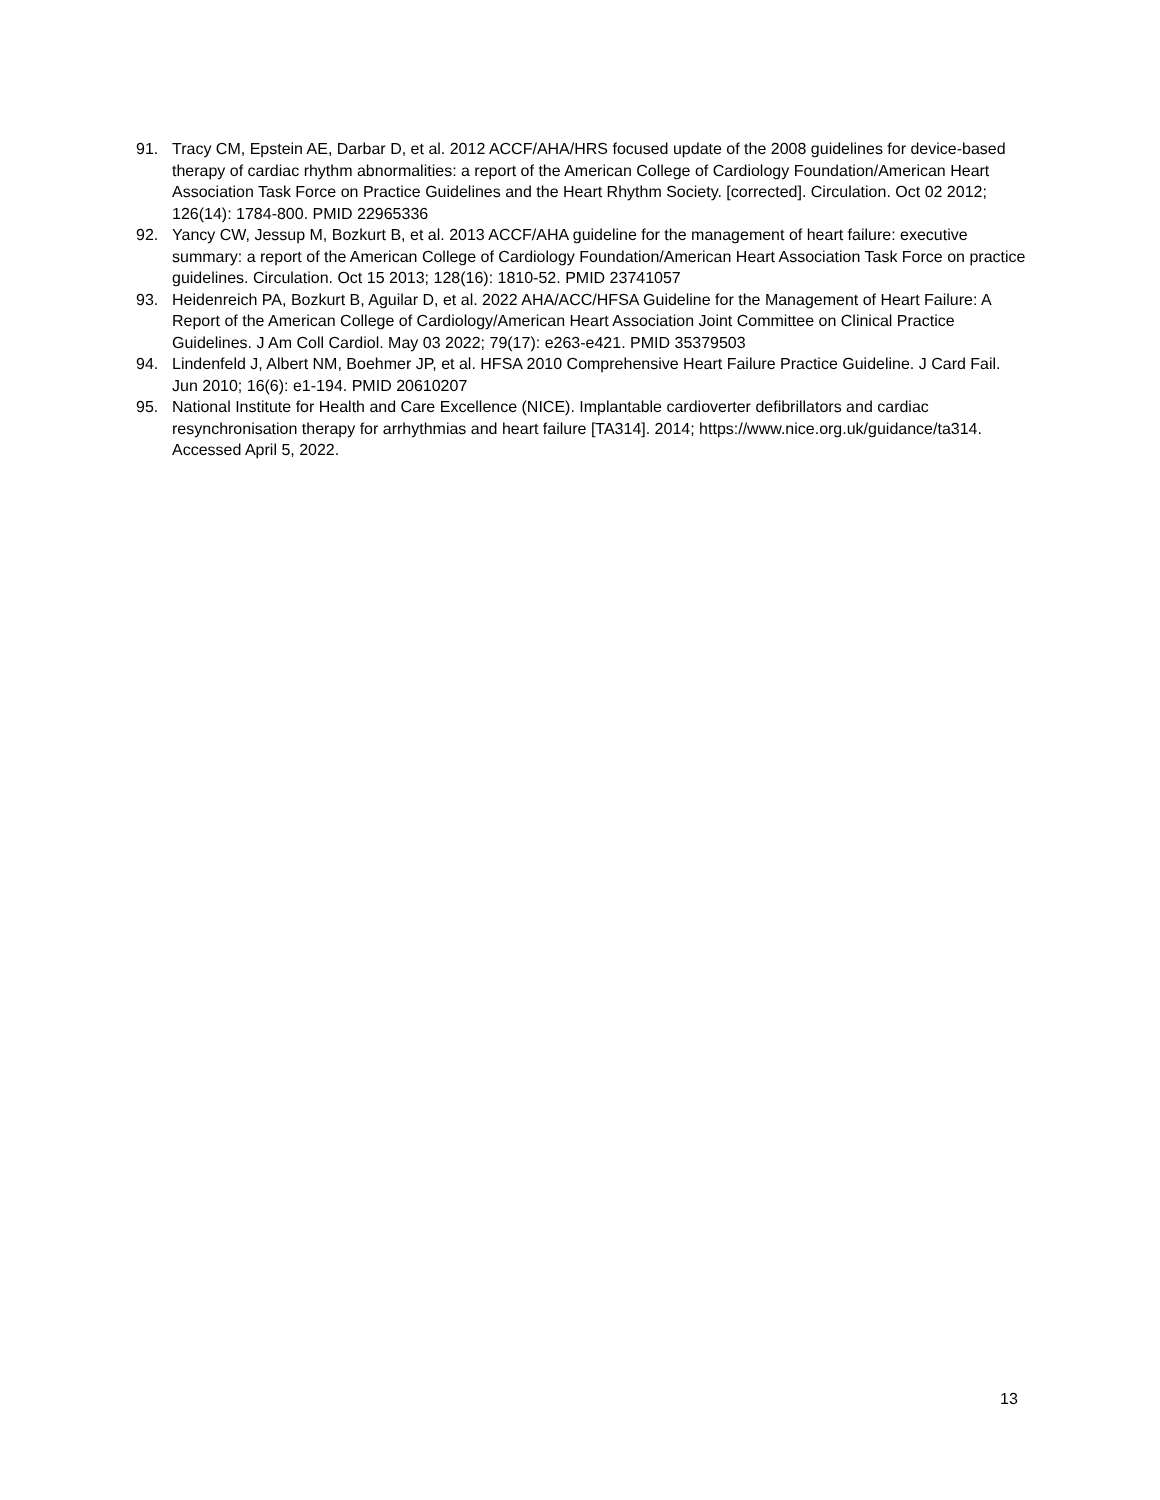91. Tracy CM, Epstein AE, Darbar D, et al. 2012 ACCF/AHA/HRS focused update of the 2008 guidelines for device-based therapy of cardiac rhythm abnormalities: a report of the American College of Cardiology Foundation/American Heart Association Task Force on Practice Guidelines and the Heart Rhythm Society. [corrected]. Circulation. Oct 02 2012; 126(14): 1784-800. PMID 22965336
92. Yancy CW, Jessup M, Bozkurt B, et al. 2013 ACCF/AHA guideline for the management of heart failure: executive summary: a report of the American College of Cardiology Foundation/American Heart Association Task Force on practice guidelines. Circulation. Oct 15 2013; 128(16): 1810-52. PMID 23741057
93. Heidenreich PA, Bozkurt B, Aguilar D, et al. 2022 AHA/ACC/HFSA Guideline for the Management of Heart Failure: A Report of the American College of Cardiology/American Heart Association Joint Committee on Clinical Practice Guidelines. J Am Coll Cardiol. May 03 2022; 79(17): e263-e421. PMID 35379503
94. Lindenfeld J, Albert NM, Boehmer JP, et al. HFSA 2010 Comprehensive Heart Failure Practice Guideline. J Card Fail. Jun 2010; 16(6): e1-194. PMID 20610207
95. National Institute for Health and Care Excellence (NICE). Implantable cardioverter defibrillators and cardiac resynchronisation therapy for arrhythmias and heart failure [TA314]. 2014; https://www.nice.org.uk/guidance/ta314. Accessed April 5, 2022.
13